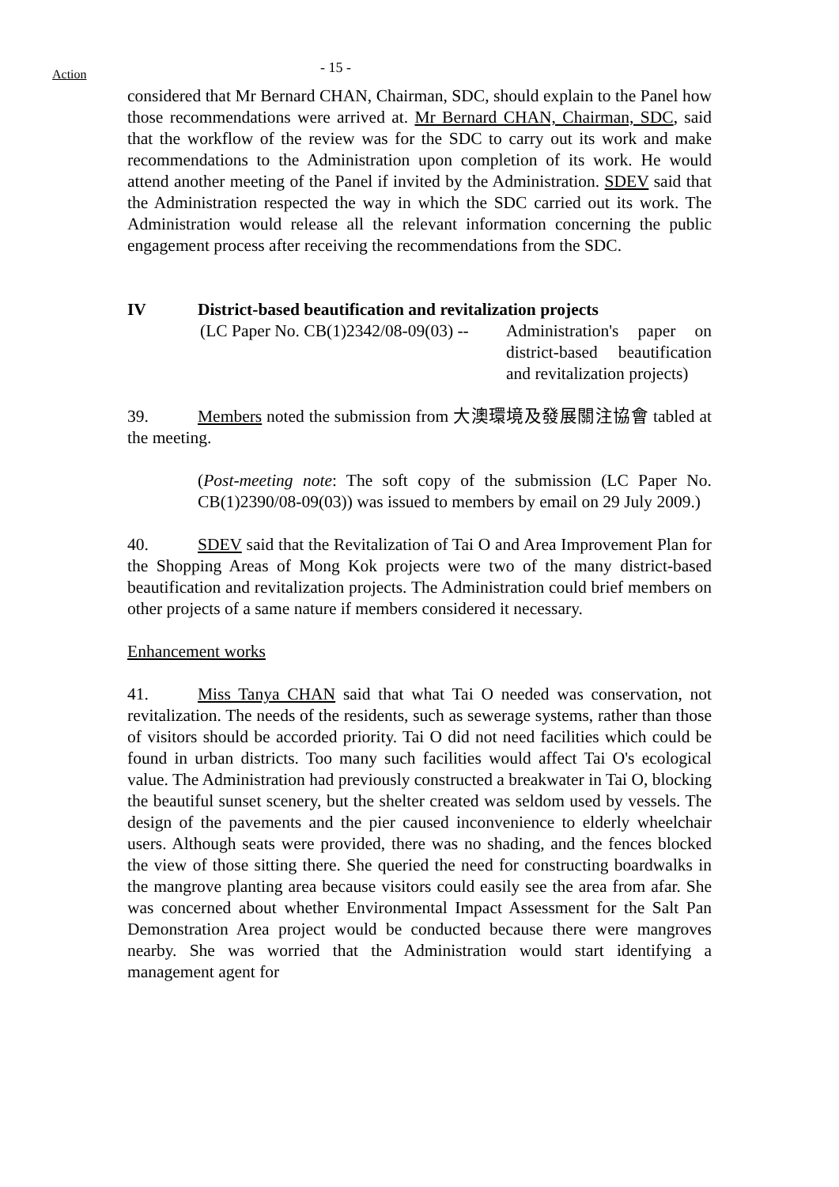Action
- 15 -
considered that Mr Bernard CHAN, Chairman, SDC, should explain to the Panel how those recommendations were arrived at. Mr Bernard CHAN, Chairman, SDC, said that the workflow of the review was for the SDC to carry out its work and make recommendations to the Administration upon completion of its work. He would attend another meeting of the Panel if invited by the Administration. SDEV said that the Administration respected the way in which the SDC carried out its work. The Administration would release all the relevant information concerning the public engagement process after receiving the recommendations from the SDC.
IV District-based beautification and revitalization projects
(LC Paper No. CB(1)2342/08-09(03) --
Administration's paper on district-based beautification and revitalization projects)
39. Members noted the submission from 大澳環境及發展關注協會 tabled at the meeting.
(Post-meeting note: The soft copy of the submission (LC Paper No. CB(1)2390/08-09(03)) was issued to members by email on 29 July 2009.)
40. SDEV said that the Revitalization of Tai O and Area Improvement Plan for the Shopping Areas of Mong Kok projects were two of the many district-based beautification and revitalization projects. The Administration could brief members on other projects of a same nature if members considered it necessary.
Enhancement works
41. Miss Tanya CHAN said that what Tai O needed was conservation, not revitalization. The needs of the residents, such as sewerage systems, rather than those of visitors should be accorded priority. Tai O did not need facilities which could be found in urban districts. Too many such facilities would affect Tai O's ecological value. The Administration had previously constructed a breakwater in Tai O, blocking the beautiful sunset scenery, but the shelter created was seldom used by vessels. The design of the pavements and the pier caused inconvenience to elderly wheelchair users. Although seats were provided, there was no shading, and the fences blocked the view of those sitting there. She queried the need for constructing boardwalks in the mangrove planting area because visitors could easily see the area from afar. She was concerned about whether Environmental Impact Assessment for the Salt Pan Demonstration Area project would be conducted because there were mangroves nearby. She was worried that the Administration would start identifying a management agent for